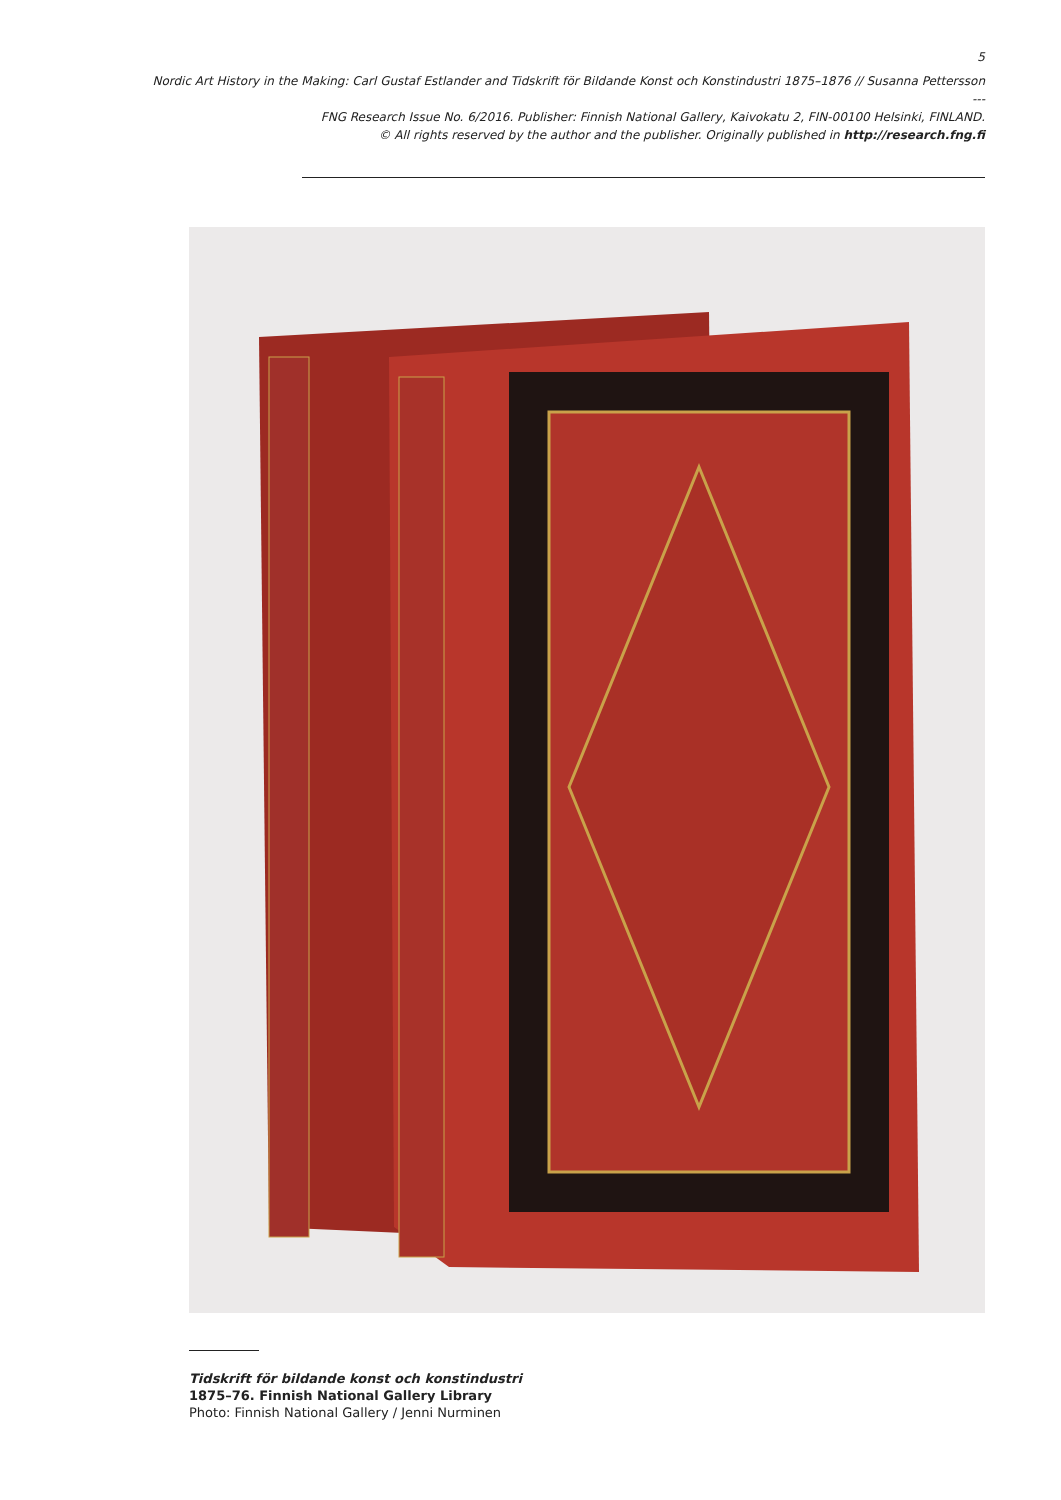5
Nordic Art History in the Making: Carl Gustaf Estlander and Tidskrift för Bildande Konst och Konstindustri 1875–1876 // Susanna Pettersson
---
FNG Research Issue No. 6/2016. Publisher: Finnish National Gallery, Kaivokatu 2, FIN-00100 Helsinki, FINLAND.
© All rights reserved by the author and the publisher. Originally published in http://research.fng.fi
Tidskrift för bildande konst och konstindustri
1875–76. Finnish National Gallery Library
Photo: Finnish National Gallery / Jenni Nurminen